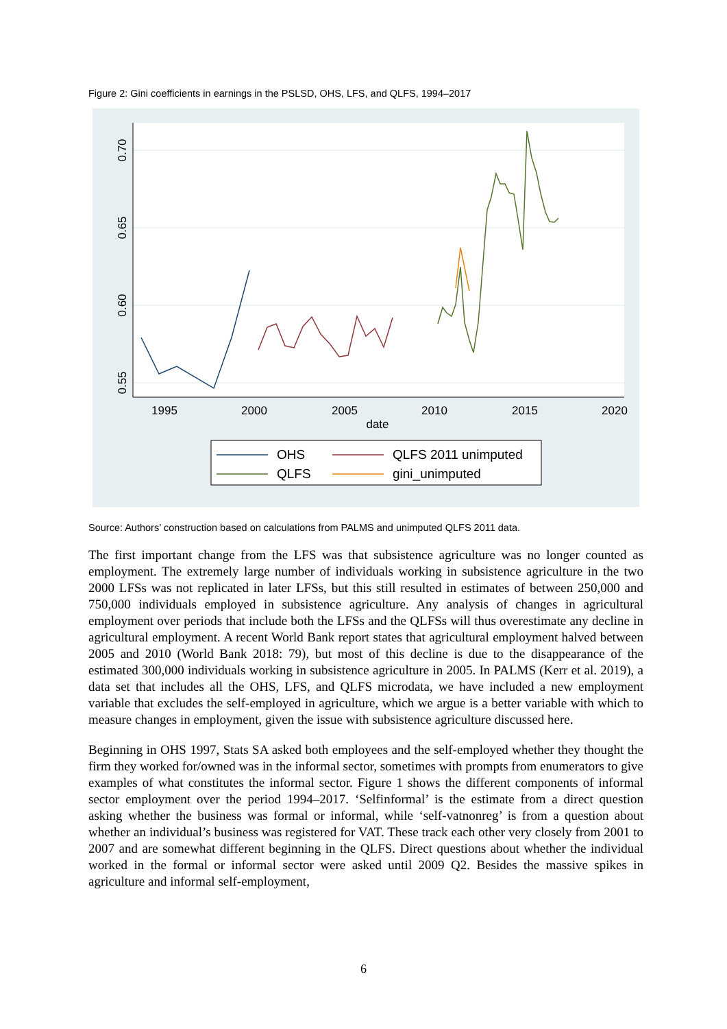Figure 2: Gini coefficients in earnings in the PSLSD, OHS, LFS, and QLFS, 1994–2017
0.70
0.65
0.60
0.55
1995
2000
2005
2010
2015
2020
date
OHS
QLFS 2011 unimputed
QLFS
gini_unimputed
Source: Authors’ construction based on calculations from PALMS and unimputed QLFS 2011 data.
The first important change from the LFS was that subsistence agriculture was no longer counted as employment. The extremely large number of individuals working in subsistence agriculture in the two 2000 LFSs was not replicated in later LFSs, but this still resulted in estimates of between 250,000 and 750,000 individuals employed in subsistence agriculture. Any analysis of changes in agricultural employment over periods that include both the LFSs and the QLFSs will thus overestimate any decline in agricultural employment. A recent World Bank report states that agricultural employment halved between 2005 and 2010 (World Bank 2018: 79), but most of this decline is due to the disappearance of the estimated 300,000 individuals working in subsistence agriculture in 2005. In PALMS (Kerr et al. 2019), a data set that includes all the OHS, LFS, and QLFS microdata, we have included a new employment variable that excludes the self-employed in agriculture, which we argue is a better variable with which to measure changes in employment, given the issue with subsistence agriculture discussed here.
Beginning in OHS 1997, Stats SA asked both employees and the self-employed whether they thought the firm they worked for/owned was in the informal sector, sometimes with prompts from enumerators to give examples of what constitutes the informal sector. Figure 1 shows the different components of informal sector employment over the period 1994–2017. ‘Selfinformal’ is the estimate from a direct question asking whether the business was formal or informal, while ‘self-vatnonreg’ is from a question about whether an individual’s business was registered for VAT. These track each other very closely from 2001 to 2007 and are somewhat different beginning in the QLFS. Direct questions about whether the individual worked in the formal or informal sector were asked until 2009 Q2. Besides the massive spikes in agriculture and informal self-employment,
6